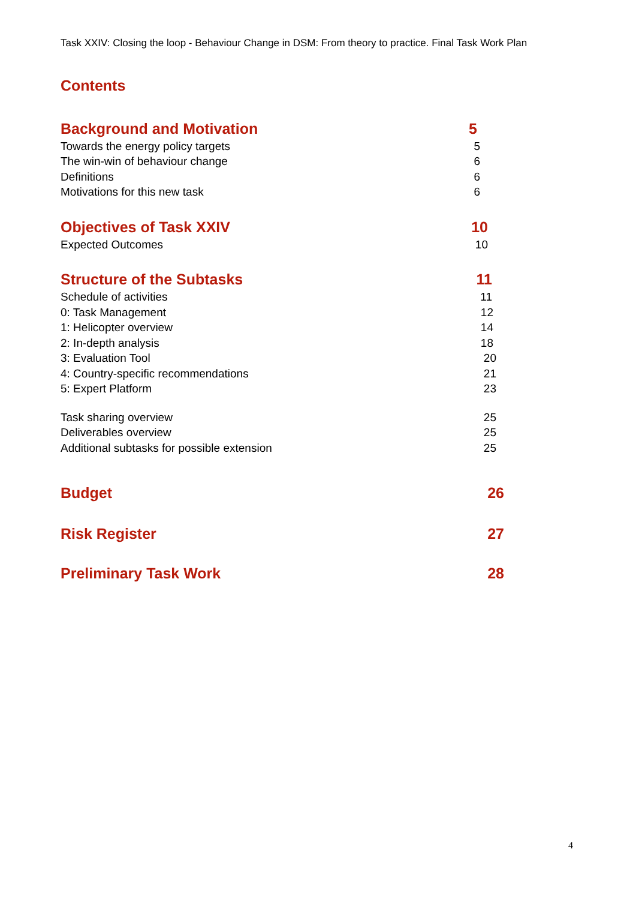Task XXIV: Closing the loop - Behaviour Change in DSM: From theory to practice. Final Task Work Plan
Contents
Background and Motivation 5
Towards the energy policy targets 5
The win-win of behaviour change 6
Definitions 6
Motivations for this new task 6
Objectives of Task XXIV 10
Expected Outcomes 10
Structure of the Subtasks 11
Schedule of activities 11
0: Task Management 12
1: Helicopter overview 14
2: In-depth analysis 18
3: Evaluation Tool 20
4: Country-specific recommendations 21
5: Expert Platform 23
Task sharing overview 25
Deliverables overview 25
Additional subtasks for possible extension 25
Budget 26
Risk Register 27
Preliminary Task Work 28
4